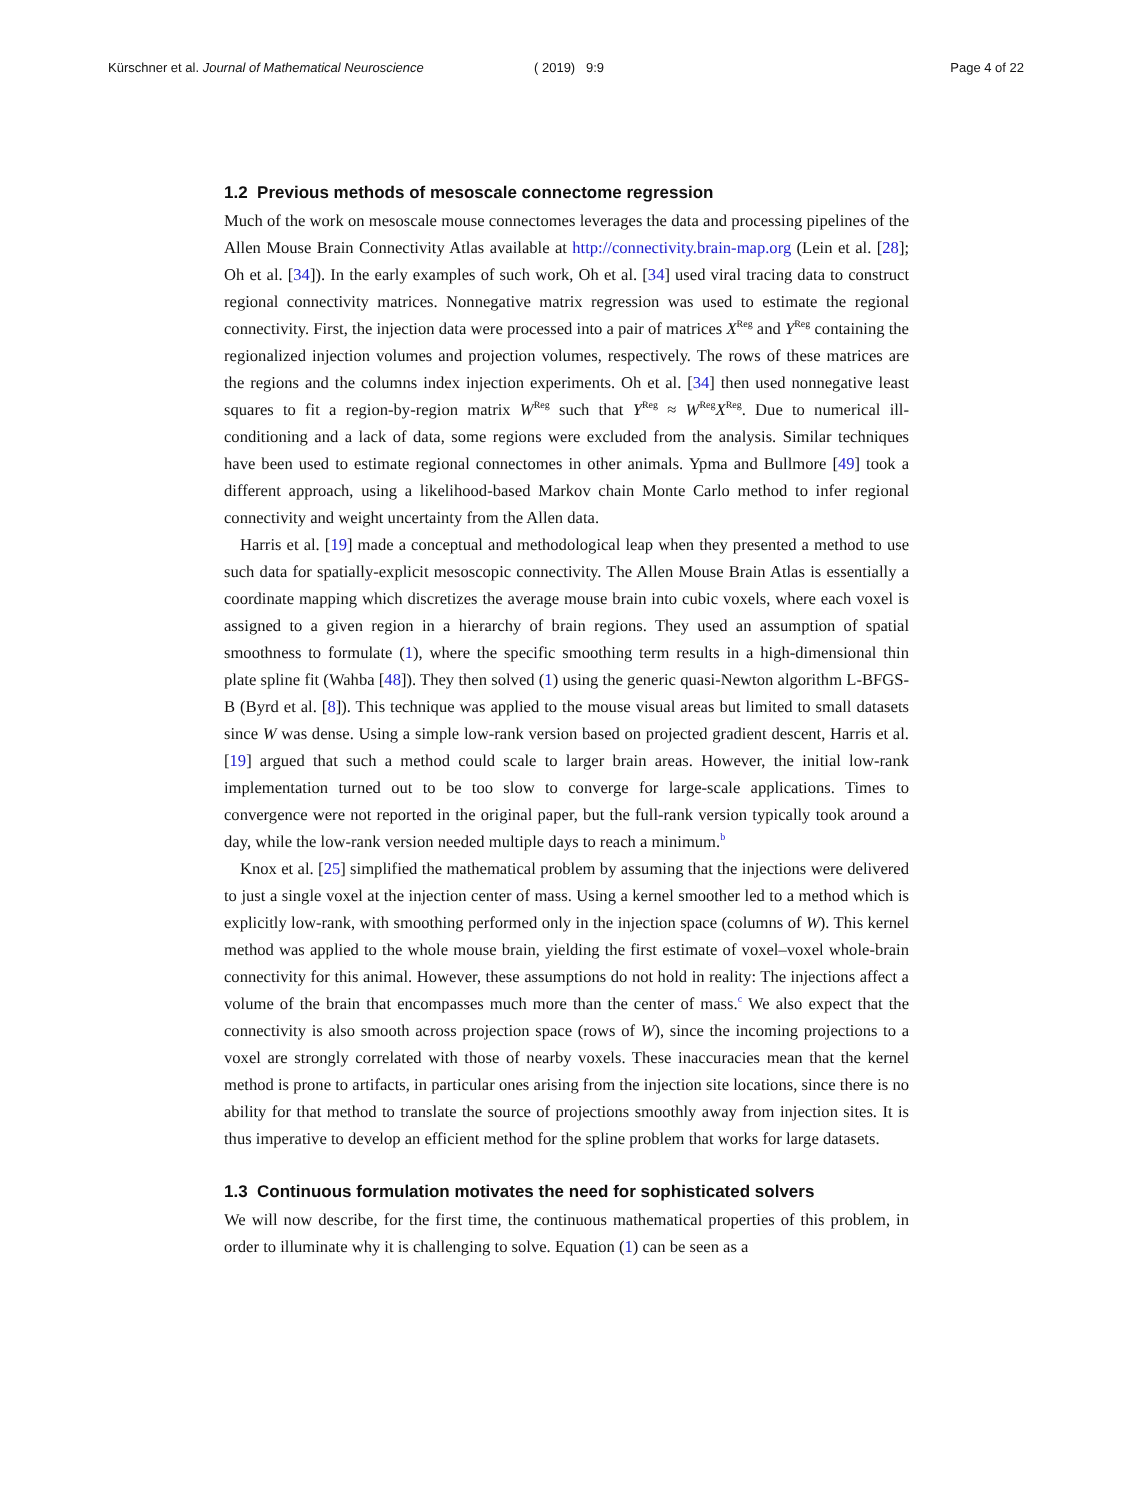Kürschner et al. Journal of Mathematical Neuroscience ( 2019) 9:9 Page 4 of 22
1.2 Previous methods of mesoscale connectome regression
Much of the work on mesoscale mouse connectomes leverages the data and processing pipelines of the Allen Mouse Brain Connectivity Atlas available at http://connectivity.brain-map.org (Lein et al. [28]; Oh et al. [34]). In the early examples of such work, Oh et al. [34] used viral tracing data to construct regional connectivity matrices. Nonnegative matrix regression was used to estimate the regional connectivity. First, the injection data were processed into a pair of matrices X<sup>Reg</sup> and Y<sup>Reg</sup> containing the regionalized injection volumes and projection volumes, respectively. The rows of these matrices are the regions and the columns index injection experiments. Oh et al. [34] then used nonnegative least squares to fit a region-by-region matrix W<sup>Reg</sup> such that Y<sup>Reg</sup> ≈ W<sup>Reg</sup>X<sup>Reg</sup>. Due to numerical ill-conditioning and a lack of data, some regions were excluded from the analysis. Similar techniques have been used to estimate regional connectomes in other animals. Ypma and Bullmore [49] took a different approach, using a likelihood-based Markov chain Monte Carlo method to infer regional connectivity and weight uncertainty from the Allen data.
Harris et al. [19] made a conceptual and methodological leap when they presented a method to use such data for spatially-explicit mesoscopic connectivity. The Allen Mouse Brain Atlas is essentially a coordinate mapping which discretizes the average mouse brain into cubic voxels, where each voxel is assigned to a given region in a hierarchy of brain regions. They used an assumption of spatial smoothness to formulate (1), where the specific smoothing term results in a high-dimensional thin plate spline fit (Wahba [48]). They then solved (1) using the generic quasi-Newton algorithm L-BFGS-B (Byrd et al. [8]). This technique was applied to the mouse visual areas but limited to small datasets since W was dense. Using a simple low-rank version based on projected gradient descent, Harris et al. [19] argued that such a method could scale to larger brain areas. However, the initial low-rank implementation turned out to be too slow to converge for large-scale applications. Times to convergence were not reported in the original paper, but the full-rank version typically took around a day, while the low-rank version needed multiple days to reach a minimum.<sup>b</sup>
Knox et al. [25] simplified the mathematical problem by assuming that the injections were delivered to just a single voxel at the injection center of mass. Using a kernel smoother led to a method which is explicitly low-rank, with smoothing performed only in the injection space (columns of W). This kernel method was applied to the whole mouse brain, yielding the first estimate of voxel–voxel whole-brain connectivity for this animal. However, these assumptions do not hold in reality: The injections affect a volume of the brain that encompasses much more than the center of mass.<sup>c</sup> We also expect that the connectivity is also smooth across projection space (rows of W), since the incoming projections to a voxel are strongly correlated with those of nearby voxels. These inaccuracies mean that the kernel method is prone to artifacts, in particular ones arising from the injection site locations, since there is no ability for that method to translate the source of projections smoothly away from injection sites. It is thus imperative to develop an efficient method for the spline problem that works for large datasets.
1.3 Continuous formulation motivates the need for sophisticated solvers
We will now describe, for the first time, the continuous mathematical properties of this problem, in order to illuminate why it is challenging to solve. Equation (1) can be seen as a